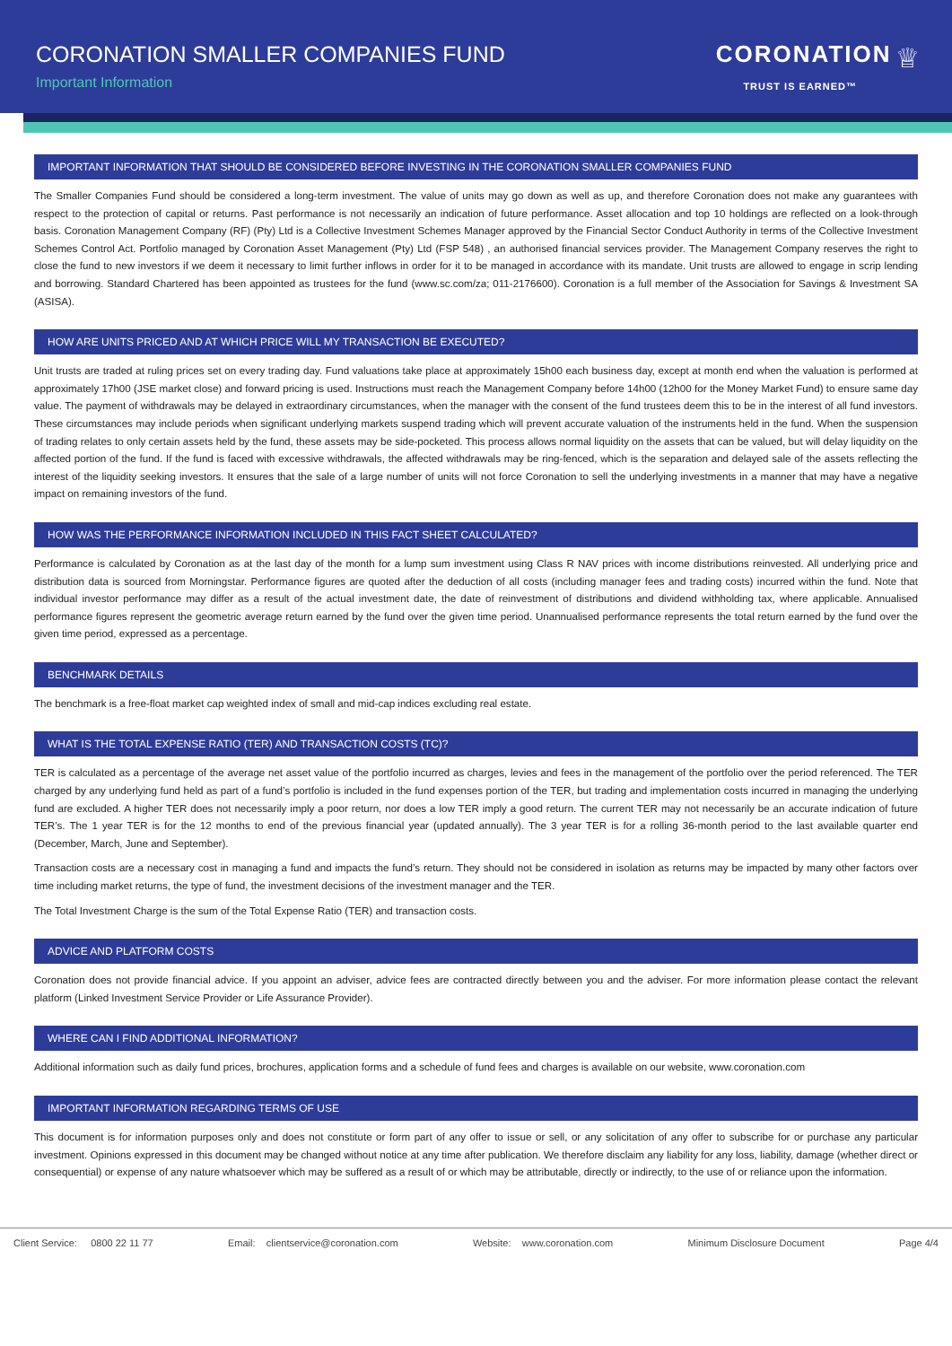CORONATION SMALLER COMPANIES FUND
Important Information
CORONATION ♕
TRUST IS EARNED™
IMPORTANT INFORMATION THAT SHOULD BE CONSIDERED BEFORE INVESTING IN THE CORONATION SMALLER COMPANIES FUND
The Smaller Companies Fund should be considered a long-term investment. The value of units may go down as well as up, and therefore Coronation does not make any guarantees with respect to the protection of capital or returns. Past performance is not necessarily an indication of future performance. Asset allocation and top 10 holdings are reflected on a look-through basis. Coronation Management Company (RF) (Pty) Ltd is a Collective Investment Schemes Manager approved by the Financial Sector Conduct Authority in terms of the Collective Investment Schemes Control Act. Portfolio managed by Coronation Asset Management (Pty) Ltd (FSP 548) , an authorised financial services provider. The Management Company reserves the right to close the fund to new investors if we deem it necessary to limit further inflows in order for it to be managed in accordance with its mandate. Unit trusts are allowed to engage in scrip lending and borrowing. Standard Chartered has been appointed as trustees for the fund (www.sc.com/za; 011-2176600). Coronation is a full member of the Association for Savings & Investment SA (ASISA).
HOW ARE UNITS PRICED AND AT WHICH PRICE WILL MY TRANSACTION BE EXECUTED?
Unit trusts are traded at ruling prices set on every trading day. Fund valuations take place at approximately 15h00 each business day, except at month end when the valuation is performed at approximately 17h00 (JSE market close) and forward pricing is used. Instructions must reach the Management Company before 14h00 (12h00 for the Money Market Fund) to ensure same day value. The payment of withdrawals may be delayed in extraordinary circumstances, when the manager with the consent of the fund trustees deem this to be in the interest of all fund investors. These circumstances may include periods when significant underlying markets suspend trading which will prevent accurate valuation of the instruments held in the fund. When the suspension of trading relates to only certain assets held by the fund, these assets may be side-pocketed. This process allows normal liquidity on the assets that can be valued, but will delay liquidity on the affected portion of the fund. If the fund is faced with excessive withdrawals, the affected withdrawals may be ring-fenced, which is the separation and delayed sale of the assets reflecting the interest of the liquidity seeking investors. It ensures that the sale of a large number of units will not force Coronation to sell the underlying investments in a manner that may have a negative impact on remaining investors of the fund.
HOW WAS THE PERFORMANCE INFORMATION INCLUDED IN THIS FACT SHEET CALCULATED?
Performance is calculated by Coronation as at the last day of the month for a lump sum investment using Class R NAV prices with income distributions reinvested. All underlying price and distribution data is sourced from Morningstar. Performance figures are quoted after the deduction of all costs (including manager fees and trading costs) incurred within the fund. Note that individual investor performance may differ as a result of the actual investment date, the date of reinvestment of distributions and dividend withholding tax, where applicable. Annualised performance figures represent the geometric average return earned by the fund over the given time period. Unannualised performance represents the total return earned by the fund over the given time period, expressed as a percentage.
BENCHMARK DETAILS
The benchmark is a free-float market cap weighted index of small and mid-cap indices excluding real estate.
WHAT IS THE TOTAL EXPENSE RATIO (TER) AND TRANSACTION COSTS (TC)?
TER is calculated as a percentage of the average net asset value of the portfolio incurred as charges, levies and fees in the management of the portfolio over the period referenced. The TER charged by any underlying fund held as part of a fund’s portfolio is included in the fund expenses portion of the TER, but trading and implementation costs incurred in managing the underlying fund are excluded. A higher TER does not necessarily imply a poor return, nor does a low TER imply a good return. The current TER may not necessarily be an accurate indication of future TER’s. The 1 year TER is for the 12 months to end of the previous financial year (updated annually). The 3 year TER is for a rolling 36-month period to the last available quarter end (December, March, June and September).
Transaction costs are a necessary cost in managing a fund and impacts the fund’s return. They should not be considered in isolation as returns may be impacted by many other factors over time including market returns, the type of fund, the investment decisions of the investment manager and the TER.
The Total Investment Charge is the sum of the Total Expense Ratio (TER) and transaction costs.
ADVICE AND PLATFORM COSTS
Coronation does not provide financial advice. If you appoint an adviser, advice fees are contracted directly between you and the adviser. For more information please contact the relevant platform (Linked Investment Service Provider or Life Assurance Provider).
WHERE CAN I FIND ADDITIONAL INFORMATION?
Additional information such as daily fund prices, brochures, application forms and a schedule of fund fees and charges is available on our website, www.coronation.com
IMPORTANT INFORMATION REGARDING TERMS OF USE
This document is for information purposes only and does not constitute or form part of any offer to issue or sell, or any solicitation of any offer to subscribe for or purchase any particular investment. Opinions expressed in this document may be changed without notice at any time after publication. We therefore disclaim any liability for any loss, liability, damage (whether direct or consequential) or expense of any nature whatsoever which may be suffered as a result of or which may be attributable, directly or indirectly, to the use of or reliance upon the information.
Client Service: 0800 22 11 77 Email: clientservice@coronation.com Website: www.coronation.com Minimum Disclosure Document Page 4/4